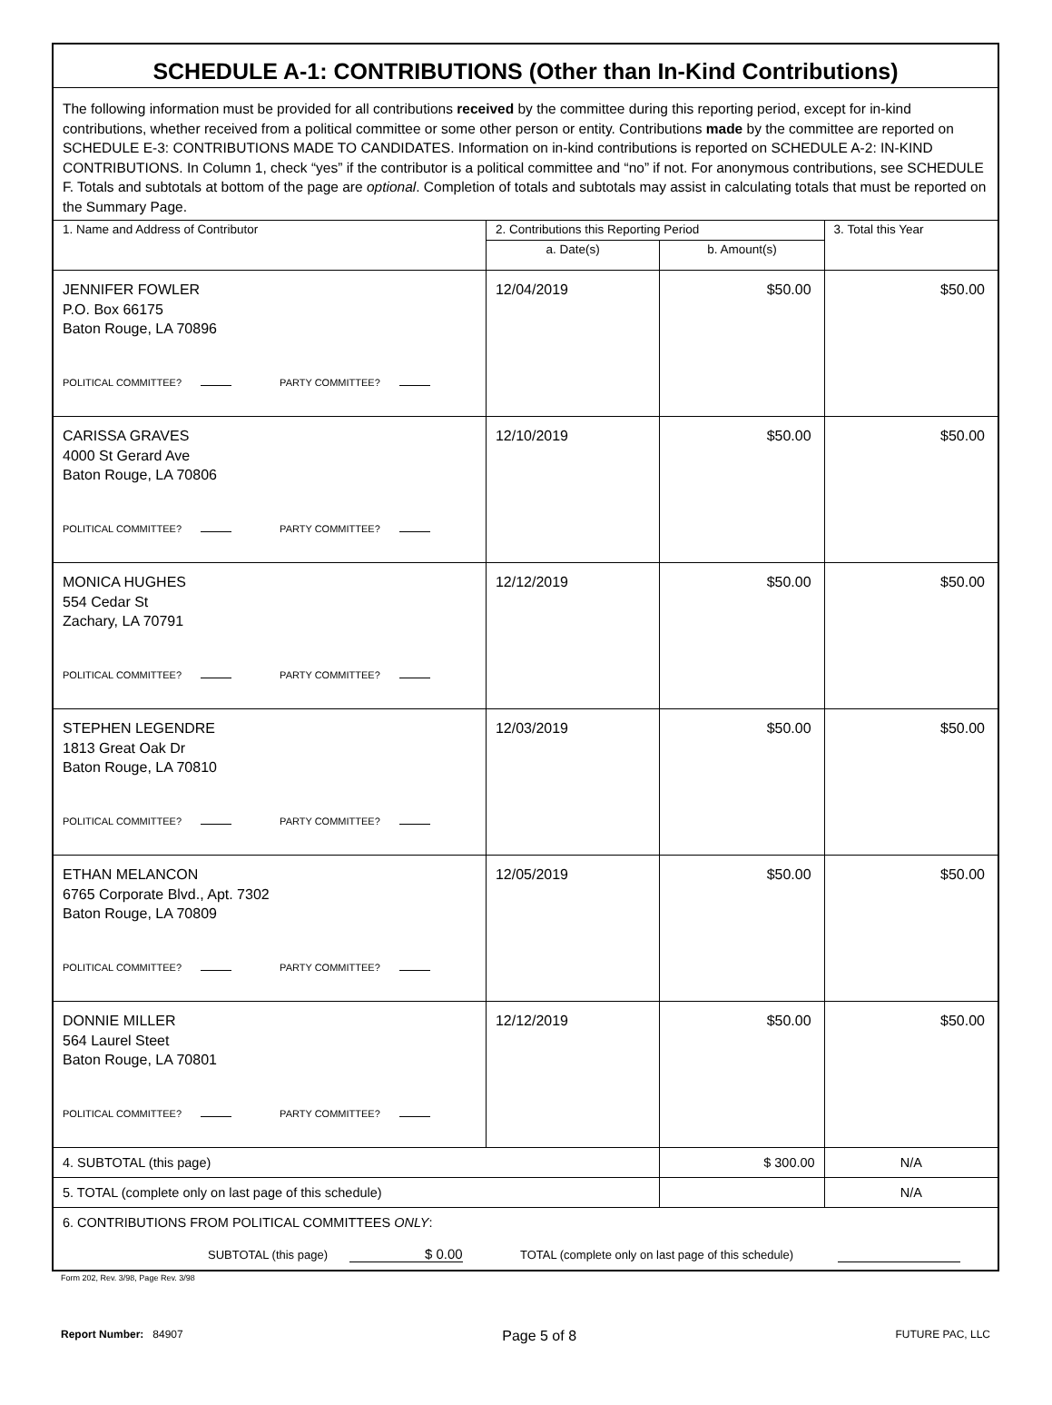| SCHEDULE A-1: CONTRIBUTIONS (Other than In-Kind Contributions) | | | |
| The following information must be provided for all contributions received by the committee during this reporting period, except for in-kind contributions, whether received from a political committee or some other person or entity. Contributions made by the committee are reported on SCHEDULE E-3: CONTRIBUTIONS MADE TO CANDIDATES. Information on in-kind contributions is reported on SCHEDULE A-2: IN-KIND CONTRIBUTIONS. In Column 1, check “yes” if the contributor is a political committee and “no” if not. For anonymous contributions, see SCHEDULE F. Totals and subtotals at bottom of the page are optional . Completion of totals and subtotals may assist in calculating totals that must be reported on the Summary Page. | | | |
| 1. Name and Address of Contributor | 2. Contributions this Reporting Period | | 3. Total this Year |
| | a. Date(s) | b. Amount(s) | |
| JENNIFER FOWLER P.O. Box 66175 Baton Rouge, LA 70896 POLITICAL COMMITTEE? PARTY COMMITTEE? | 12/04/2019 | $50.00 | $50.00 |
| CARISSA GRAVES 4000 St Gerard Ave Baton Rouge, LA 70806 POLITICAL COMMITTEE? PARTY COMMITTEE? | 12/10/2019 | $50.00 | $50.00 |
| MONICA HUGHES 554 Cedar St Zachary, LA 70791 POLITICAL COMMITTEE? PARTY COMMITTEE? | 12/12/2019 | $50.00 | $50.00 |
| STEPHEN LEGENDRE 1813 Great Oak Dr Baton Rouge, LA 70810 POLITICAL COMMITTEE? PARTY COMMITTEE? | 12/03/2019 | $50.00 | $50.00 |
| ETHAN MELANCON 6765 Corporate Blvd., Apt. 7302 Baton Rouge, LA 70809 POLITICAL COMMITTEE? PARTY COMMITTEE? | 12/05/2019 | $50.00 | $50.00 |
| DONNIE MILLER 564 Laurel Steet Baton Rouge, LA 70801 POLITICAL COMMITTEE? PARTY COMMITTEE? | 12/12/2019 | $50.00 | $50.00 |
| 4. SUBTOTAL (this page) | | $ 300.00 | N/A |
| 5. TOTAL (complete only on last page of this schedule) | | | N/A |
| 6. CONTRIBUTIONS FROM POLITICAL COMMITTEES ONLY : SUBTOTAL (this page) $ 0.00 TOTAL (complete only on last page of this schedule) | | | |
Form 202, Rev. 3/98, Page Rev. 3/98
Report Number: 84907 Page 5 of 8 FUTURE PAC, LLC